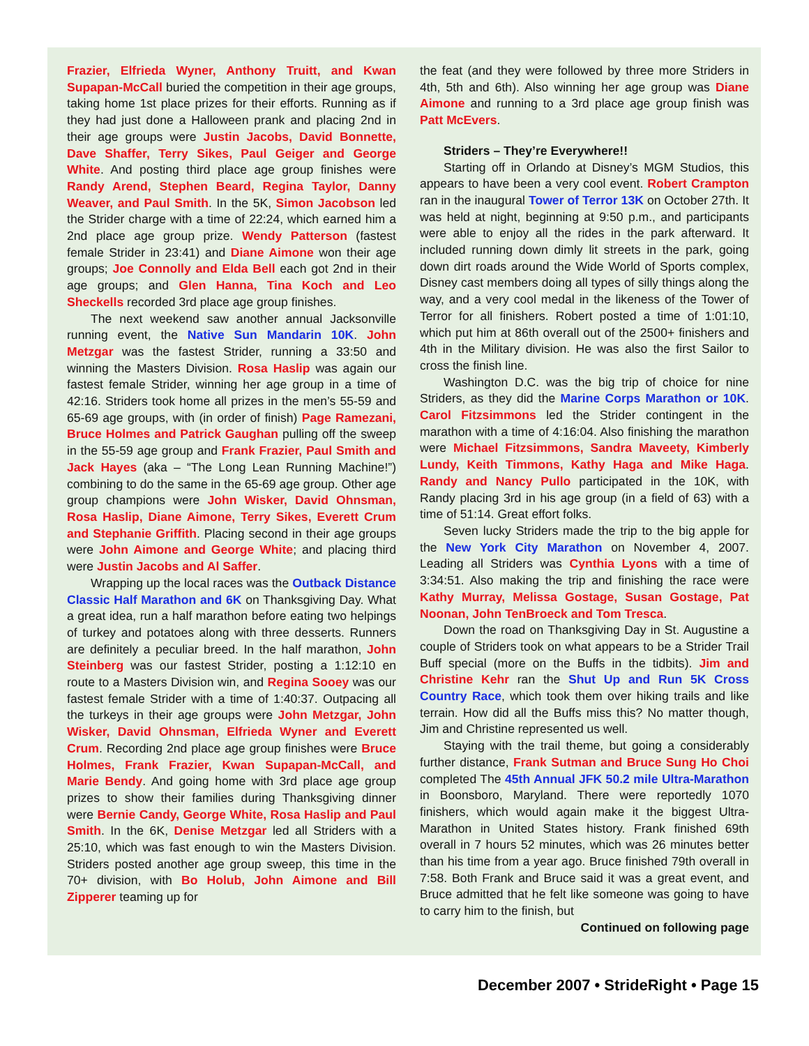Frazier, Elfrieda Wyner, Anthony Truitt, and Kwan Supapan-McCall buried the competition in their age groups, taking home 1st place prizes for their efforts. Running as if they had just done a Halloween prank and placing 2nd in their age groups were Justin Jacobs, David Bonnette, Dave Shaffer, Terry Sikes, Paul Geiger and George White. And posting third place age group finishes were Randy Arend, Stephen Beard, Regina Taylor, Danny Weaver, and Paul Smith. In the 5K, Simon Jacobson led the Strider charge with a time of 22:24, which earned him a 2nd place age group prize. Wendy Patterson (fastest female Strider in 23:41) and Diane Aimone won their age groups; Joe Connolly and Elda Bell each got 2nd in their age groups; and Glen Hanna, Tina Koch and Leo Sheckells recorded 3rd place age group finishes.
The next weekend saw another annual Jacksonville running event, the Native Sun Mandarin 10K. John Metzgar was the fastest Strider, running a 33:50 and winning the Masters Division. Rosa Haslip was again our fastest female Strider, winning her age group in a time of 42:16. Striders took home all prizes in the men’s 55-59 and 65-69 age groups, with (in order of finish) Page Ramezani, Bruce Holmes and Patrick Gaughan pulling off the sweep in the 55-59 age group and Frank Frazier, Paul Smith and Jack Hayes (aka – “The Long Lean Running Machine!”) combining to do the same in the 65-69 age group. Other age group champions were John Wisker, David Ohnsman, Rosa Haslip, Diane Aimone, Terry Sikes, Everett Crum and Stephanie Griffith. Placing second in their age groups were John Aimone and George White; and placing third were Justin Jacobs and Al Saffer.
Wrapping up the local races was the Outback Distance Classic Half Marathon and 6K on Thanksgiving Day. What a great idea, run a half marathon before eating two helpings of turkey and potatoes along with three desserts. Runners are definitely a peculiar breed. In the half marathon, John Steinberg was our fastest Strider, posting a 1:12:10 en route to a Masters Division win, and Regina Sooey was our fastest female Strider with a time of 1:40:37. Outpacing all the turkeys in their age groups were John Metzgar, John Wisker, David Ohnsman, Elfrieda Wyner and Everett Crum. Recording 2nd place age group finishes were Bruce Holmes, Frank Frazier, Kwan Supapan-McCall, and Marie Bendy. And going home with 3rd place age group prizes to show their families during Thanksgiving dinner were Bernie Candy, George White, Rosa Haslip and Paul Smith. In the 6K, Denise Metzgar led all Striders with a 25:10, which was fast enough to win the Masters Division. Striders posted another age group sweep, this time in the 70+ division, with Bo Holub, John Aimone and Bill Zipperer teaming up for
the feat (and they were followed by three more Striders in 4th, 5th and 6th). Also winning her age group was Diane Aimone and running to a 3rd place age group finish was Patt McEvers.
Striders – They’re Everywhere!!
Starting off in Orlando at Disney’s MGM Studios, this appears to have been a very cool event. Robert Crampton ran in the inaugural Tower of Terror 13K on October 27th. It was held at night, beginning at 9:50 p.m., and participants were able to enjoy all the rides in the park afterward. It included running down dimly lit streets in the park, going down dirt roads around the Wide World of Sports complex, Disney cast members doing all types of silly things along the way, and a very cool medal in the likeness of the Tower of Terror for all finishers. Robert posted a time of 1:01:10, which put him at 86th overall out of the 2500+ finishers and 4th in the Military division. He was also the first Sailor to cross the finish line.
Washington D.C. was the big trip of choice for nine Striders, as they did the Marine Corps Marathon or 10K. Carol Fitzsimmons led the Strider contingent in the marathon with a time of 4:16:04. Also finishing the marathon were Michael Fitzsimmons, Sandra Maveety, Kimberly Lundy, Keith Timmons, Kathy Haga and Mike Haga. Randy and Nancy Pullo participated in the 10K, with Randy placing 3rd in his age group (in a field of 63) with a time of 51:14. Great effort folks.
Seven lucky Striders made the trip to the big apple for the New York City Marathon on November 4, 2007. Leading all Striders was Cynthia Lyons with a time of 3:34:51. Also making the trip and finishing the race were Kathy Murray, Melissa Gostage, Susan Gostage, Pat Noonan, John TenBroeck and Tom Tresca.
Down the road on Thanksgiving Day in St. Augustine a couple of Striders took on what appears to be a Strider Trail Buff special (more on the Buffs in the tidbits). Jim and Christine Kehr ran the Shut Up and Run 5K Cross Country Race, which took them over hiking trails and like terrain. How did all the Buffs miss this? No matter though, Jim and Christine represented us well.
Staying with the trail theme, but going a considerably further distance, Frank Sutman and Bruce Sung Ho Choi completed The 45th Annual JFK 50.2 mile Ultra-Marathon in Boonsboro, Maryland. There were reportedly 1070 finishers, which would again make it the biggest Ultra-Marathon in United States history. Frank finished 69th overall in 7 hours 52 minutes, which was 26 minutes better than his time from a year ago. Bruce finished 79th overall in 7:58. Both Frank and Bruce said it was a great event, and Bruce admitted that he felt like someone was going to have to carry him to the finish, but
Continued on following page
December 2007 • StrideRight • Page 15